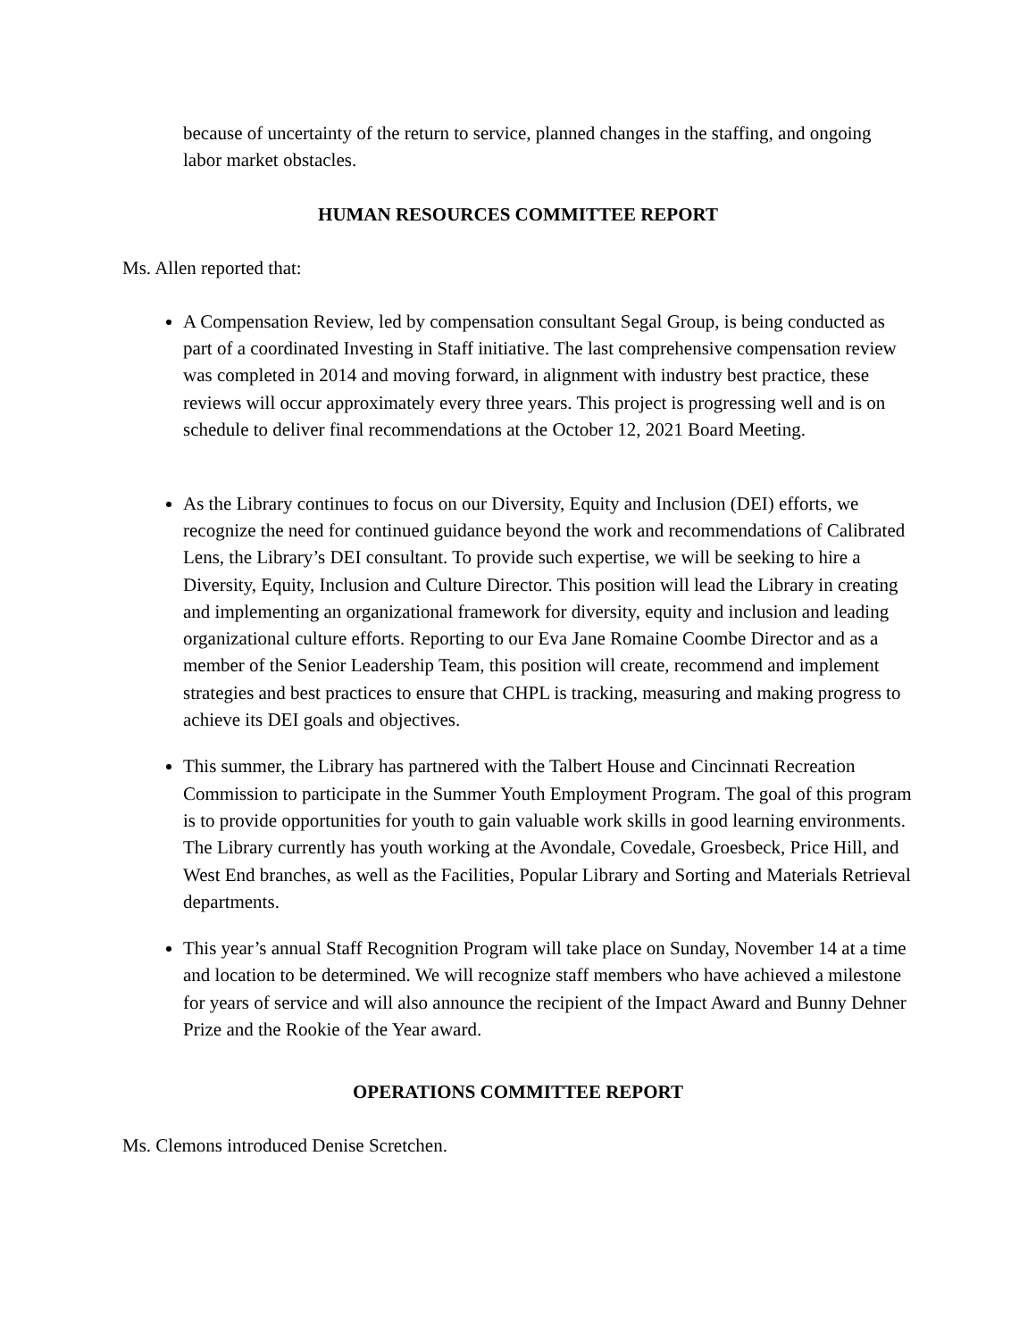because of uncertainty of the return to service, planned changes in the staffing, and ongoing labor market obstacles.
HUMAN RESOURCES COMMITTEE REPORT
Ms. Allen reported that:
A Compensation Review, led by compensation consultant Segal Group, is being conducted as part of a coordinated Investing in Staff initiative. The last comprehensive compensation review was completed in 2014 and moving forward, in alignment with industry best practice, these reviews will occur approximately every three years. This project is progressing well and is on schedule to deliver final recommendations at the October 12, 2021 Board Meeting.
As the Library continues to focus on our Diversity, Equity and Inclusion (DEI) efforts, we recognize the need for continued guidance beyond the work and recommendations of Calibrated Lens, the Library’s DEI consultant. To provide such expertise, we will be seeking to hire a Diversity, Equity, Inclusion and Culture Director. This position will lead the Library in creating and implementing an organizational framework for diversity, equity and inclusion and leading organizational culture efforts. Reporting to our Eva Jane Romaine Coombe Director and as a member of the Senior Leadership Team, this position will create, recommend and implement strategies and best practices to ensure that CHPL is tracking, measuring and making progress to achieve its DEI goals and objectives.
This summer, the Library has partnered with the Talbert House and Cincinnati Recreation Commission to participate in the Summer Youth Employment Program. The goal of this program is to provide opportunities for youth to gain valuable work skills in good learning environments. The Library currently has youth working at the Avondale, Covedale, Groesbeck, Price Hill, and West End branches, as well as the Facilities, Popular Library and Sorting and Materials Retrieval departments.
This year’s annual Staff Recognition Program will take place on Sunday, November 14 at a time and location to be determined. We will recognize staff members who have achieved a milestone for years of service and will also announce the recipient of the Impact Award and Bunny Dehner Prize and the Rookie of the Year award.
OPERATIONS COMMITTEE REPORT
Ms. Clemons introduced Denise Scretchen.